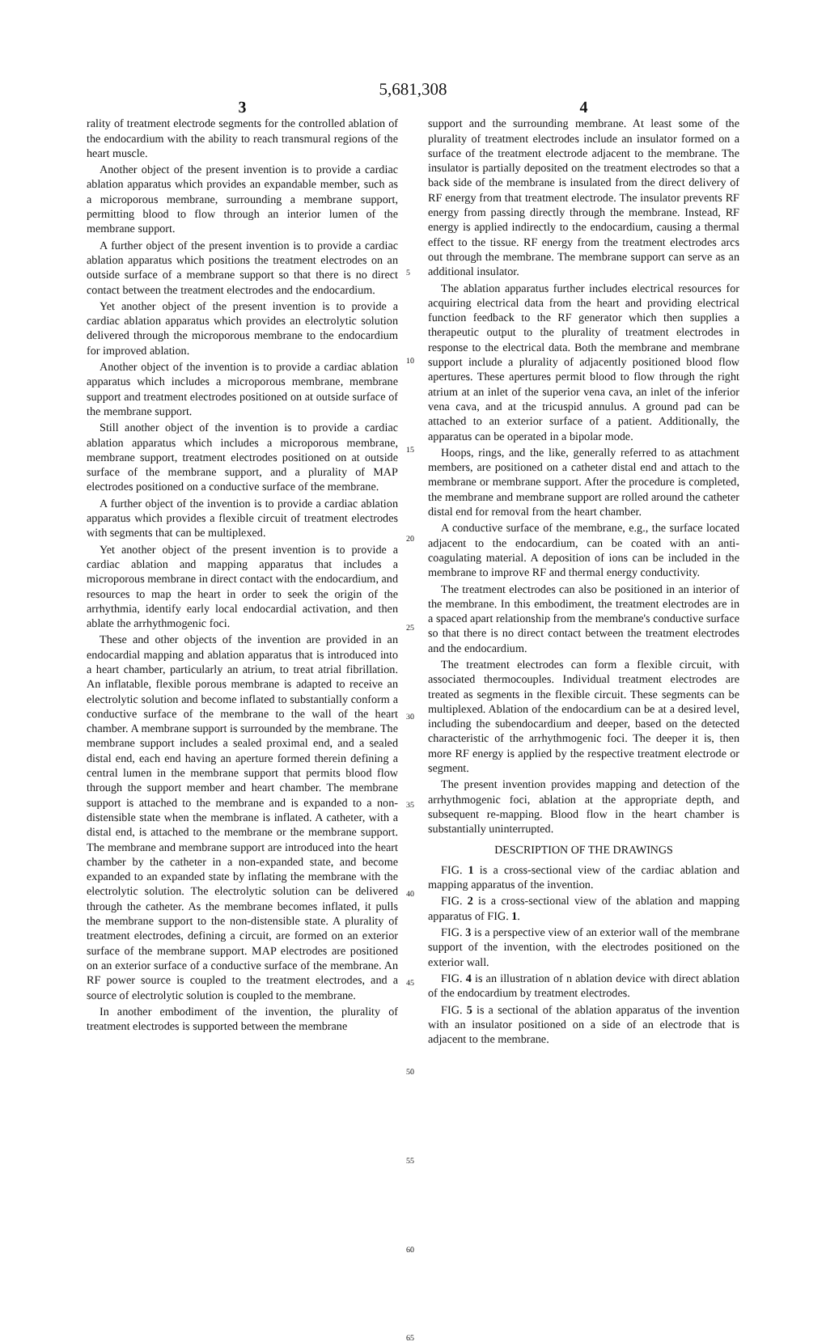5,681,308
3
rality of treatment electrode segments for the controlled ablation of the endocardium with the ability to reach transmural regions of the heart muscle.
Another object of the present invention is to provide a cardiac ablation apparatus which provides an expandable member, such as a microporous membrane, surrounding a membrane support, permitting blood to flow through an interior lumen of the membrane support.
A further object of the present invention is to provide a cardiac ablation apparatus which positions the treatment electrodes on an outside surface of a membrane support so that there is no direct contact between the treatment electrodes and the endocardium.
Yet another object of the present invention is to provide a cardiac ablation apparatus which provides an electrolytic solution delivered through the microporous membrane to the endocardium for improved ablation.
Another object of the invention is to provide a cardiac ablation apparatus which includes a microporous membrane, membrane support and treatment electrodes positioned on at outside surface of the membrane support.
Still another object of the invention is to provide a cardiac ablation apparatus which includes a microporous membrane, membrane support, treatment electrodes positioned on at outside surface of the membrane support, and a plurality of MAP electrodes positioned on a conductive surface of the membrane.
A further object of the invention is to provide a cardiac ablation apparatus which provides a flexible circuit of treatment electrodes with segments that can be multiplexed.
Yet another object of the present invention is to provide a cardiac ablation and mapping apparatus that includes a microporous membrane in direct contact with the endocardium, and resources to map the heart in order to seek the origin of the arrhythmia, identify early local endocardial activation, and then ablate the arrhythmogenic foci.
These and other objects of the invention are provided in an endocardial mapping and ablation apparatus that is introduced into a heart chamber, particularly an atrium, to treat atrial fibrillation. An inflatable, flexible porous membrane is adapted to receive an electrolytic solution and become inflated to substantially conform a conductive surface of the membrane to the wall of the heart chamber. A membrane support is surrounded by the membrane. The membrane support includes a sealed proximal end, and a sealed distal end, each end having an aperture formed therein defining a central lumen in the membrane support that permits blood flow through the support member and heart chamber. The membrane support is attached to the membrane and is expanded to a non-distensible state when the membrane is inflated. A catheter, with a distal end, is attached to the membrane or the membrane support. The membrane and membrane support are introduced into the heart chamber by the catheter in a non-expanded state, and become expanded to an expanded state by inflating the membrane with the electrolytic solution. The electrolytic solution can be delivered through the catheter. As the membrane becomes inflated, it pulls the membrane support to the non-distensible state. A plurality of treatment electrodes, defining a circuit, are formed on an exterior surface of the membrane support. MAP electrodes are positioned on an exterior surface of a conductive surface of the membrane. An RF power source is coupled to the treatment electrodes, and a source of electrolytic solution is coupled to the membrane.
In another embodiment of the invention, the plurality of treatment electrodes is supported between the membrane
5
10
15
20
25
30
35
40
45
50
55
60
65
4
support and the surrounding membrane. At least some of the plurality of treatment electrodes include an insulator formed on a surface of the treatment electrode adjacent to the membrane. The insulator is partially deposited on the treatment electrodes so that a back side of the membrane is insulated from the direct delivery of RF energy from that treatment electrode. The insulator prevents RF energy from passing directly through the membrane. Instead, RF energy is applied indirectly to the endocardium, causing a thermal effect to the tissue. RF energy from the treatment electrodes arcs out through the membrane. The membrane support can serve as an additional insulator.
The ablation apparatus further includes electrical resources for acquiring electrical data from the heart and providing electrical function feedback to the RF generator which then supplies a therapeutic output to the plurality of treatment electrodes in response to the electrical data. Both the membrane and membrane support include a plurality of adjacently positioned blood flow apertures. These apertures permit blood to flow through the right atrium at an inlet of the superior vena cava, an inlet of the inferior vena cava, and at the tricuspid annulus. A ground pad can be attached to an exterior surface of a patient. Additionally, the apparatus can be operated in a bipolar mode.
Hoops, rings, and the like, generally referred to as attachment members, are positioned on a catheter distal end and attach to the membrane or membrane support. After the procedure is completed, the membrane and membrane support are rolled around the catheter distal end for removal from the heart chamber.
A conductive surface of the membrane, e.g., the surface located adjacent to the endocardium, can be coated with an anti-coagulating material. A deposition of ions can be included in the membrane to improve RF and thermal energy conductivity.
The treatment electrodes can also be positioned in an interior of the membrane. In this embodiment, the treatment electrodes are in a spaced apart relationship from the membrane's conductive surface so that there is no direct contact between the treatment electrodes and the endocardium.
The treatment electrodes can form a flexible circuit, with associated thermocouples. Individual treatment electrodes are treated as segments in the flexible circuit. These segments can be multiplexed. Ablation of the endocardium can be at a desired level, including the subendocardium and deeper, based on the detected characteristic of the arrhythmogenic foci. The deeper it is, then more RF energy is applied by the respective treatment electrode or segment.
The present invention provides mapping and detection of the arrhythmogenic foci, ablation at the appropriate depth, and subsequent re-mapping. Blood flow in the heart chamber is substantially uninterrupted.
DESCRIPTION OF THE DRAWINGS
FIG. 1 is a cross-sectional view of the cardiac ablation and mapping apparatus of the invention.
FIG. 2 is a cross-sectional view of the ablation and mapping apparatus of FIG. 1.
FIG. 3 is a perspective view of an exterior wall of the membrane support of the invention, with the electrodes positioned on the exterior wall.
FIG. 4 is an illustration of n ablation device with direct ablation of the endocardium by treatment electrodes.
FIG. 5 is a sectional of the ablation apparatus of the invention with an insulator positioned on a side of an electrode that is adjacent to the membrane.